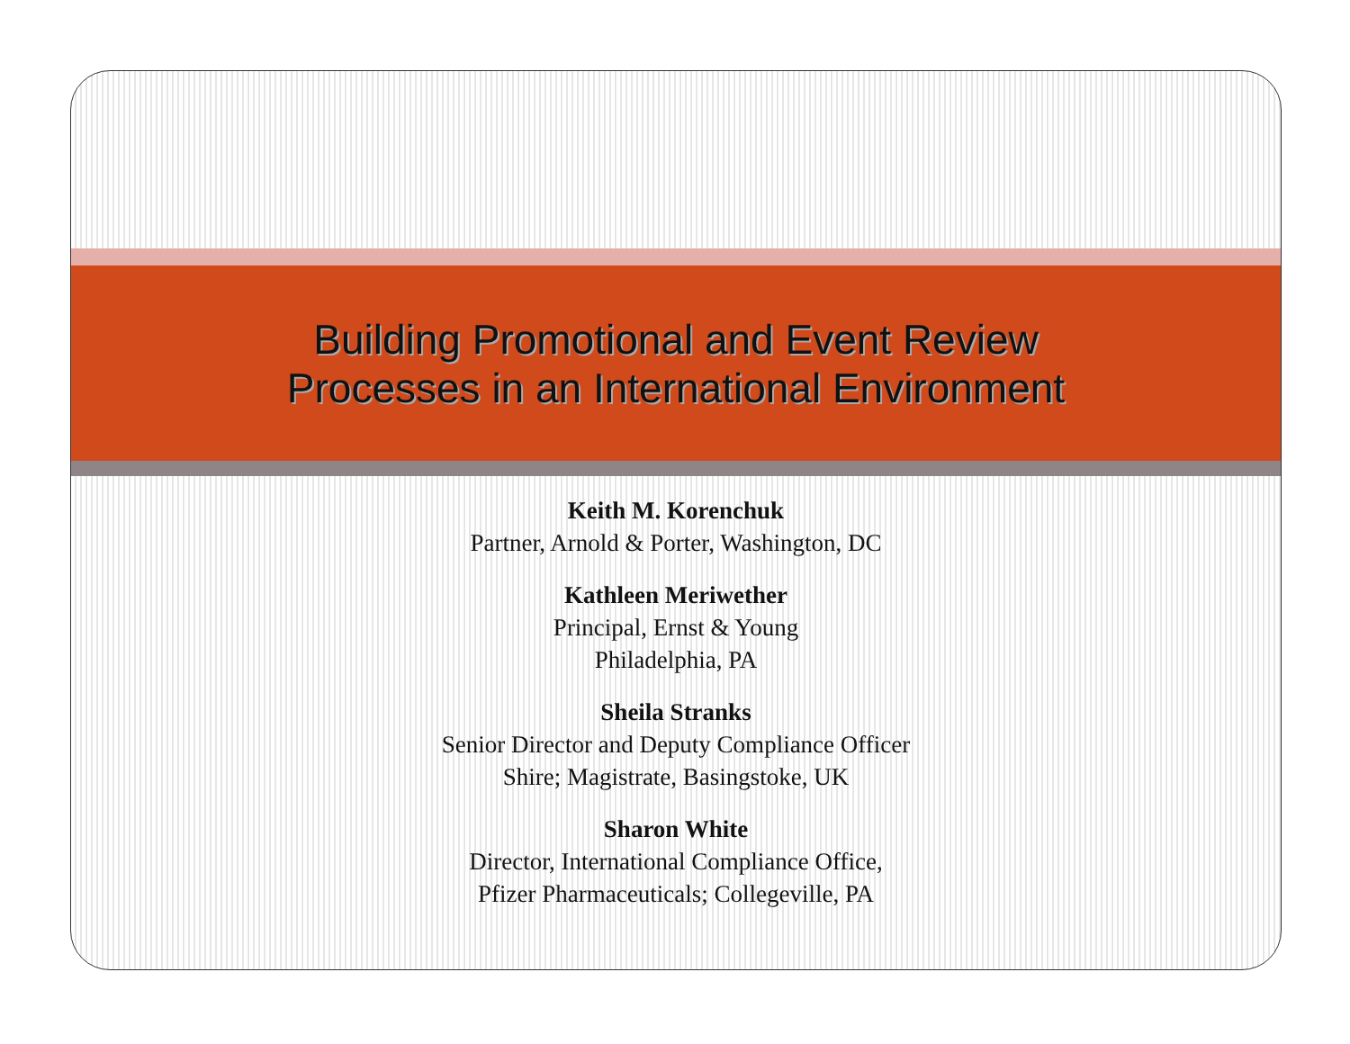Building Promotional and Event Review
Processes in an International Environment
Keith M. Korenchuk
Partner, Arnold & Porter, Washington, DC
Kathleen Meriwether
Principal, Ernst & Young
Philadelphia, PA
Sheila Stranks
Senior Director and Deputy Compliance Officer
Shire; Magistrate, Basingstoke, UK
Sharon White
Director, International Compliance Office,
Pfizer Pharmaceuticals; Collegeville, PA